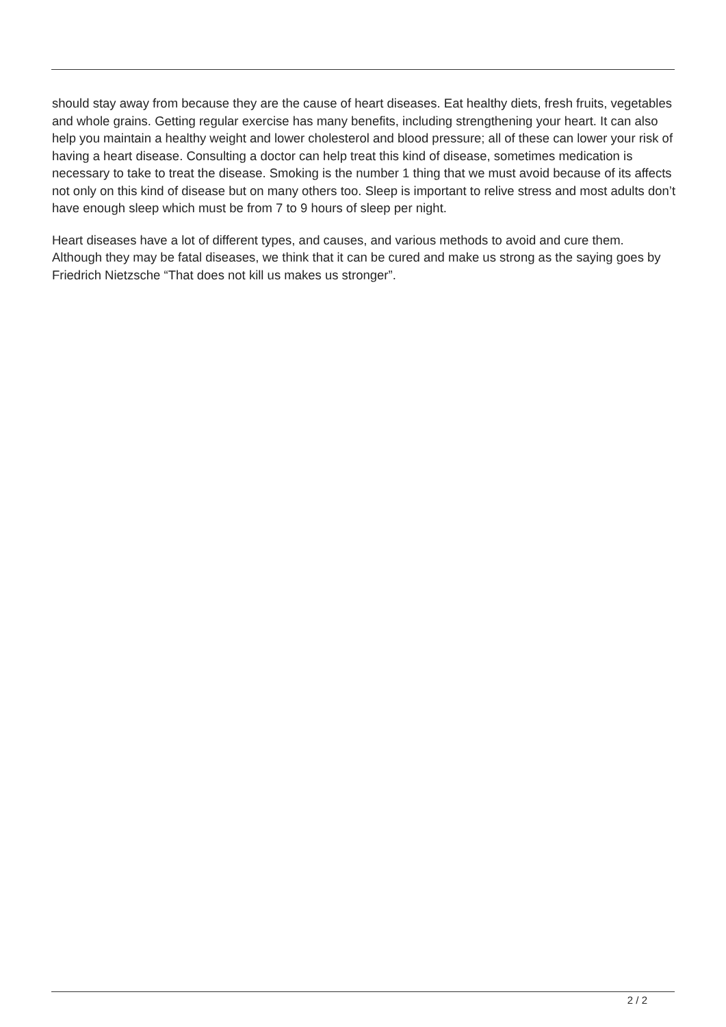should stay away from because they are the cause of heart diseases. Eat healthy diets, fresh fruits, vegetables and whole grains. Getting regular exercise has many benefits, including strengthening your heart. It can also help you maintain a healthy weight and lower cholesterol and blood pressure; all of these can lower your risk of having a heart disease. Consulting a doctor can help treat this kind of disease, sometimes medication is necessary to take to treat the disease. Smoking is the number 1 thing that we must avoid because of its affects not only on this kind of disease but on many others too. Sleep is important to relive stress and most adults don’t have enough sleep which must be from 7 to 9 hours of sleep per night.
Heart diseases have a lot of different types, and causes, and various methods to avoid and cure them. Although they may be fatal diseases, we think that it can be cured and make us strong as the saying goes by Friedrich Nietzsche “That does not kill us makes us stronger”.
2 / 2